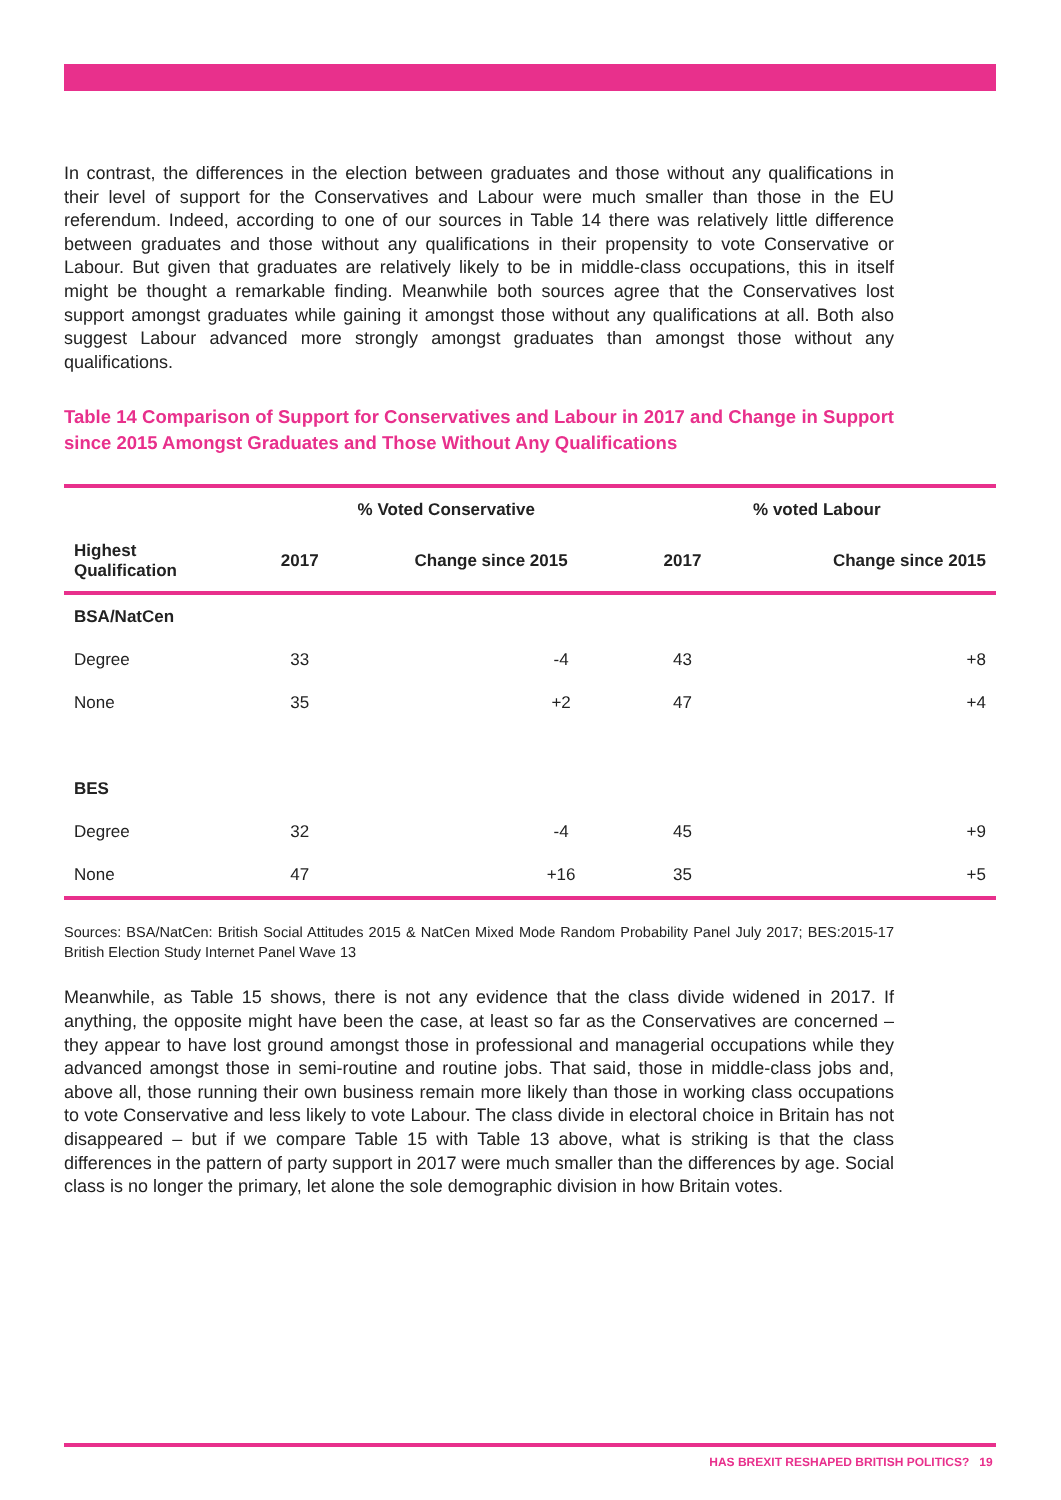In contrast, the differences in the election between graduates and those without any qualifications in their level of support for the Conservatives and Labour were much smaller than those in the EU referendum. Indeed, according to one of our sources in Table 14 there was relatively little difference between graduates and those without any qualifications in their propensity to vote Conservative or Labour. But given that graduates are relatively likely to be in middle-class occupations, this in itself might be thought a remarkable finding. Meanwhile both sources agree that the Conservatives lost support amongst graduates while gaining it amongst those without any qualifications at all. Both also suggest Labour advanced more strongly amongst graduates than amongst those without any qualifications.
Table 14 Comparison of Support for Conservatives and Labour in 2017 and Change in Support since 2015 Amongst Graduates and Those Without Any Qualifications
| | % Voted Conservative | | % voted Labour | |
| --- | --- | --- | --- | --- |
| Highest Qualification | 2017 | Change since 2015 | 2017 | Change since 2015 |
| BSA/NatCen | | | | |
| Degree | 33 | -4 | 43 | +8 |
| None | 35 | +2 | 47 | +4 |
| BES | | | | |
| Degree | 32 | -4 | 45 | +9 |
| None | 47 | +16 | 35 | +5 |
Sources: BSA/NatCen: British Social Attitudes 2015 & NatCen Mixed Mode Random Probability Panel July 2017; BES:2015-17 British Election Study Internet Panel Wave 13
Meanwhile, as Table 15 shows, there is not any evidence that the class divide widened in 2017. If anything, the opposite might have been the case, at least so far as the Conservatives are concerned – they appear to have lost ground amongst those in professional and managerial occupations while they advanced amongst those in semi-routine and routine jobs. That said, those in middle-class jobs and, above all, those running their own business remain more likely than those in working class occupations to vote Conservative and less likely to vote Labour. The class divide in electoral choice in Britain has not disappeared – but if we compare Table 15 with Table 13 above, what is striking is that the class differences in the pattern of party support in 2017 were much smaller than the differences by age. Social class is no longer the primary, let alone the sole demographic division in how Britain votes.
HAS BREXIT RESHAPED BRITISH POLITICS? 19